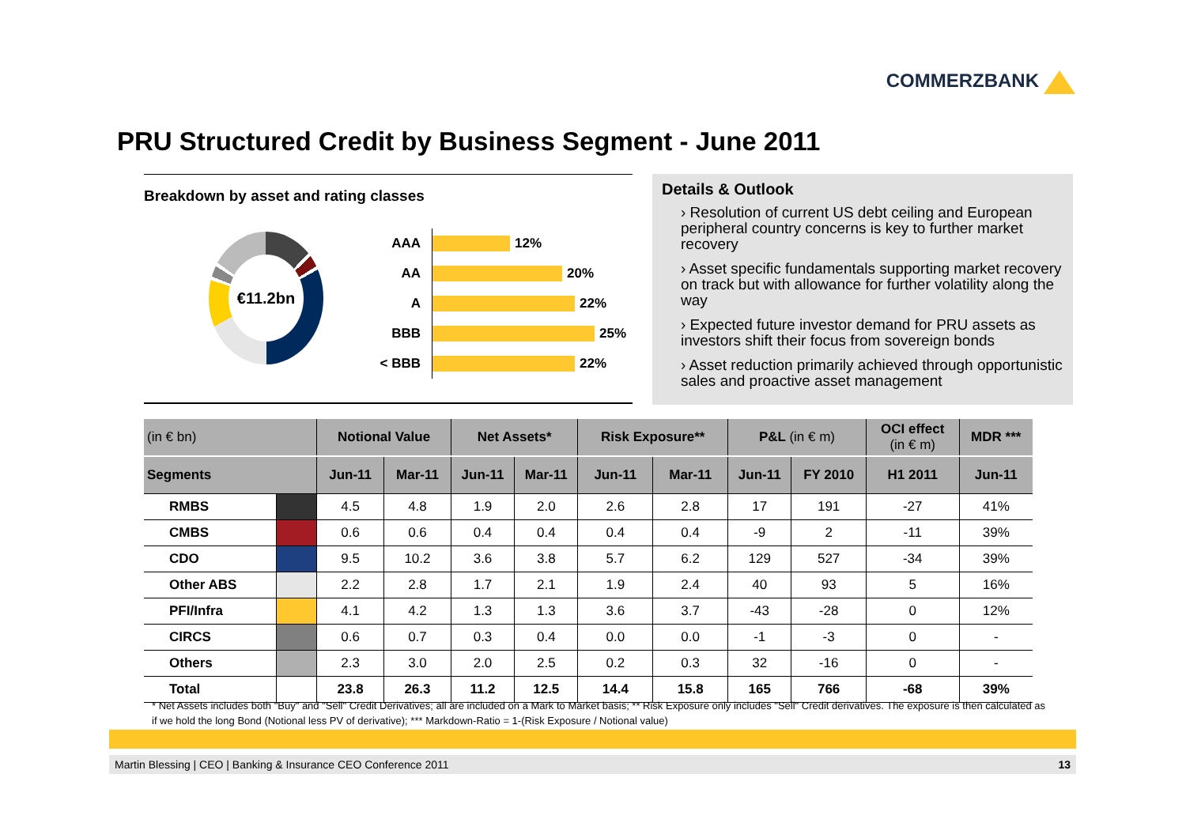COMMERZBANK
PRU Structured Credit by Business Segment - June 2011
Breakdown by asset and rating classes
€11.2bn
| AAA | 12% |
| AA | 20% |
| A | 22% |
| BBB | 25% |
| < BBB | 22% |
Details & Outlook
› Resolution of current US debt ceiling and European peripheral country concerns is key to further market recovery
› Asset specific fundamentals supporting market recovery on track but with allowance for further volatility along the way
› Expected future investor demand for PRU assets as investors shift their focus from sovereign bonds
› Asset reduction primarily achieved through opportunistic sales and proactive asset management
| (in € bn) | | Notional Value | | Net Assets* | | Risk Exposure** | | P&L (in € m) | | OCI effect (in € m) | MDR *** |
| --- | --- | --- | --- | --- | --- | --- | --- | --- | --- | --- | --- |
| Segments | | Jun-11 | Mar-11 | Jun-11 | Mar-11 | Jun-11 | Mar-11 | Jun-11 | FY 2010 | H1 2011 | Jun-11 |
| RMBS | | 4.5 | 4.8 | 1.9 | 2.0 | 2.6 | 2.8 | 17 | 191 | -27 | 41% |
| CMBS | | 0.6 | 0.6 | 0.4 | 0.4 | 0.4 | 0.4 | -9 | 2 | -11 | 39% |
| CDO | | 9.5 | 10.2 | 3.6 | 3.8 | 5.7 | 6.2 | 129 | 527 | -34 | 39% |
| Other ABS | | 2.2 | 2.8 | 1.7 | 2.1 | 1.9 | 2.4 | 40 | 93 | 5 | 16% |
| PFI/Infra | | 4.1 | 4.2 | 1.3 | 1.3 | 3.6 | 3.7 | -43 | -28 | 0 | 12% |
| CIRCS | | 0.6 | 0.7 | 0.3 | 0.4 | 0.0 | 0.0 | -1 | -3 | 0 | - |
| Others | | 2.3 | 3.0 | 2.0 | 2.5 | 0.2 | 0.3 | 32 | -16 | 0 | - |
| Total | | 23.8 | 26.3 | 11.2 | 12.5 | 14.4 | 15.8 | 165 | 766 | -68 | 39% |
* Net Assets includes both "Buy" and "Sell" Credit Derivatives; all are included on a Mark to Market basis; ** Risk Exposure only includes "Sell" Credit derivatives. The exposure is then calculated as if we hold the long Bond (Notional less PV of derivative); *** Markdown-Ratio = 1-(Risk Exposure / Notional value)
Martin Blessing | CEO | Banking & Insurance CEO Conference 2011 13